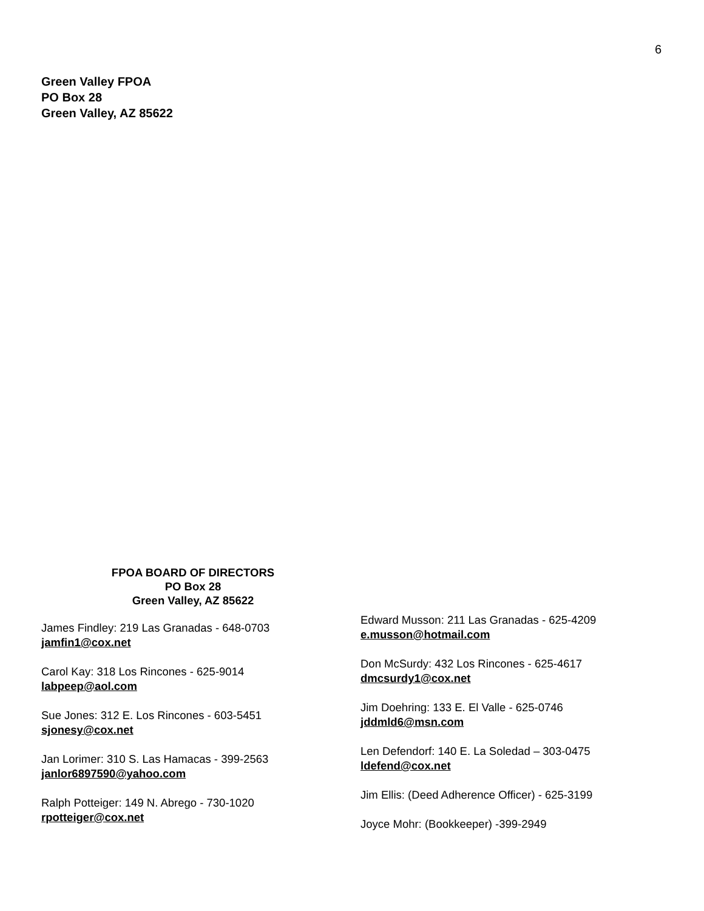6
Green Valley FPOA
PO Box 28
Green Valley, AZ 85622
FPOA BOARD OF DIRECTORS
PO Box 28
Green Valley, AZ 85622
James Findley: 219 Las Granadas - 648-0703
jamfin1@cox.net
Carol Kay: 318 Los Rincones - 625-9014
labpeep@aol.com
Sue Jones: 312 E. Los Rincones - 603-5451
sjonesy@cox.net
Jan Lorimer: 310 S. Las Hamacas - 399-2563
janlor6897590@yahoo.com
Ralph Potteiger: 149 N. Abrego - 730-1020
rpotteiger@cox.net
Edward Musson: 211 Las Granadas - 625-4209
e.musson@hotmail.com
Don McSurdy: 432 Los Rincones - 625-4617
dmcsurdy1@cox.net
Jim Doehring: 133 E. El Valle - 625-0746
jddmld6@msn.com
Len Defendorf: 140 E. La Soledad – 303-0475
ldefend@cox.net
Jim Ellis: (Deed Adherence Officer) - 625-3199
Joyce Mohr: (Bookkeeper) -399-2949